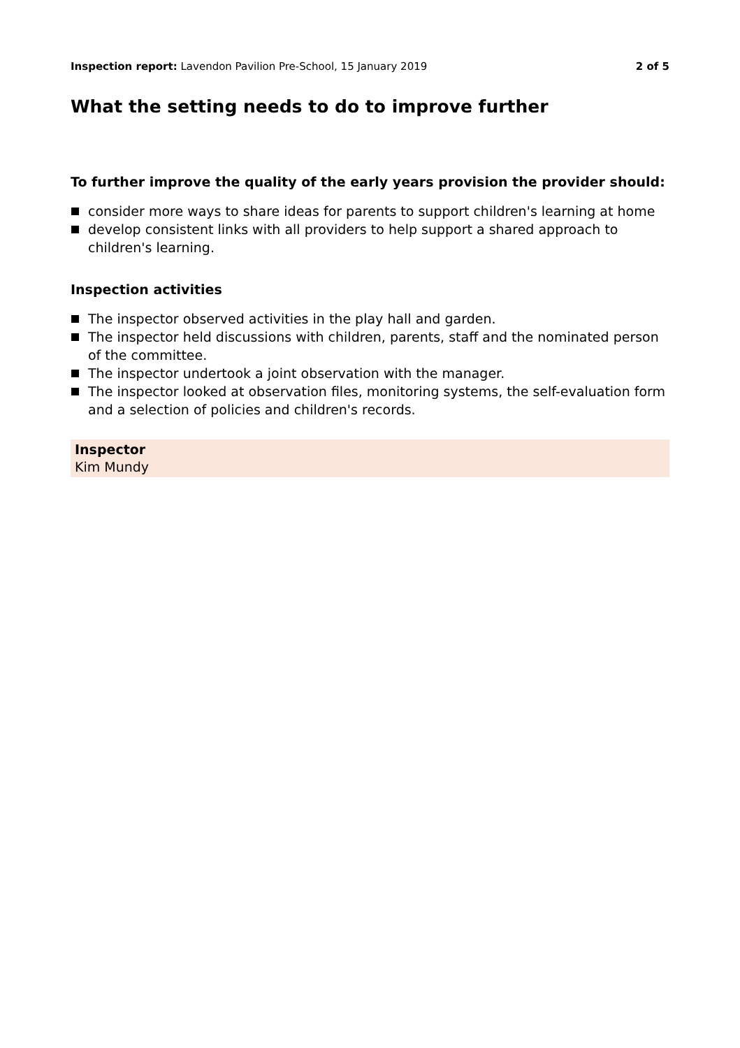Inspection report: Lavendon Pavilion Pre-School, 15 January 2019
2 of 5
What the setting needs to do to improve further
To further improve the quality of the early years provision the provider should:
consider more ways to share ideas for parents to support children's learning at home
develop consistent links with all providers to help support a shared approach to children's learning.
Inspection activities
The inspector observed activities in the play hall and garden.
The inspector held discussions with children, parents, staff and the nominated person of the committee.
The inspector undertook a joint observation with the manager.
The inspector looked at observation files, monitoring systems, the self-evaluation form and a selection of policies and children's records.
Inspector
Kim Mundy